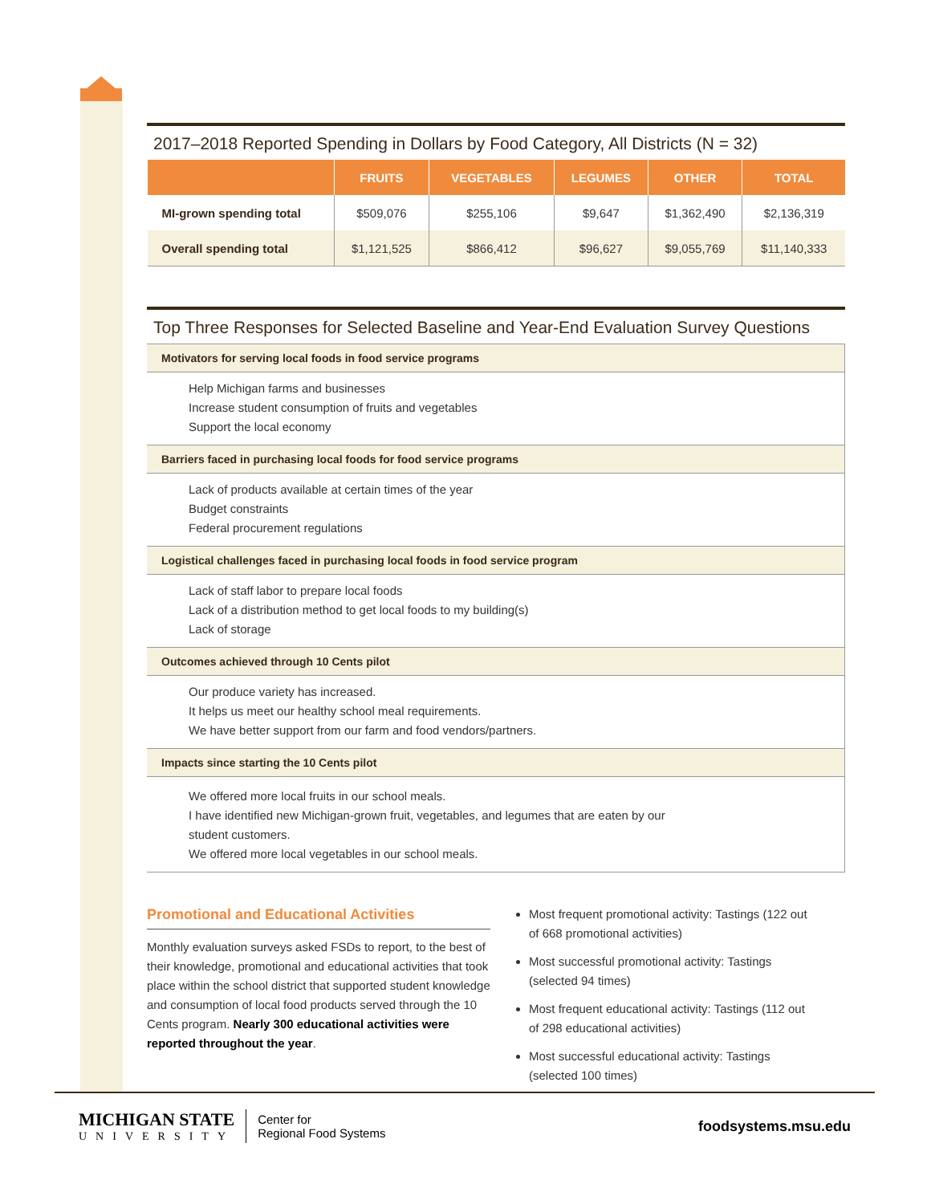2017–2018 Reported Spending in Dollars by Food Category, All Districts (N = 32)
| | FRUITS | VEGETABLES | LEGUMES | OTHER | TOTAL |
| --- | --- | --- | --- | --- | --- |
| MI-grown spending total | $509,076 | $255,106 | $9,647 | $1,362,490 | $2,136,319 |
| Overall spending total | $1,121,525 | $866,412 | $96,627 | $9,055,769 | $11,140,333 |
Top Three Responses for Selected Baseline and Year-End Evaluation Survey Questions
Motivators for serving local foods in food service programs
Help Michigan farms and businesses
Increase student consumption of fruits and vegetables
Support the local economy
Barriers faced in purchasing local foods for food service programs
Lack of products available at certain times of the year
Budget constraints
Federal procurement regulations
Logistical challenges faced in purchasing local foods in food service program
Lack of staff labor to prepare local foods
Lack of a distribution method to get local foods to my building(s)
Lack of storage
Outcomes achieved through 10 Cents pilot
Our produce variety has increased.
It helps us meet our healthy school meal requirements.
We have better support from our farm and food vendors/partners.
Impacts since starting the 10 Cents pilot
We offered more local fruits in our school meals.
I have identified new Michigan-grown fruit, vegetables, and legumes that are eaten by our
student customers.
We offered more local vegetables in our school meals.
Promotional and Educational Activities
Monthly evaluation surveys asked FSDs to report, to the best of their knowledge, promotional and educational activities that took place within the school district that supported student knowledge and consumption of local food products served through the 10 Cents program. Nearly 300 educational activities were reported throughout the year.
Most frequent promotional activity: Tastings (122 out of 668 promotional activities)
Most successful promotional activity: Tastings (selected 94 times)
Most frequent educational activity: Tastings (112 out of 298 educational activities)
Most successful educational activity: Tastings (selected 100 times)
MICHIGAN STATE
UNIVERSITY
Center for
Regional Food Systems
foodsystems.msu.edu